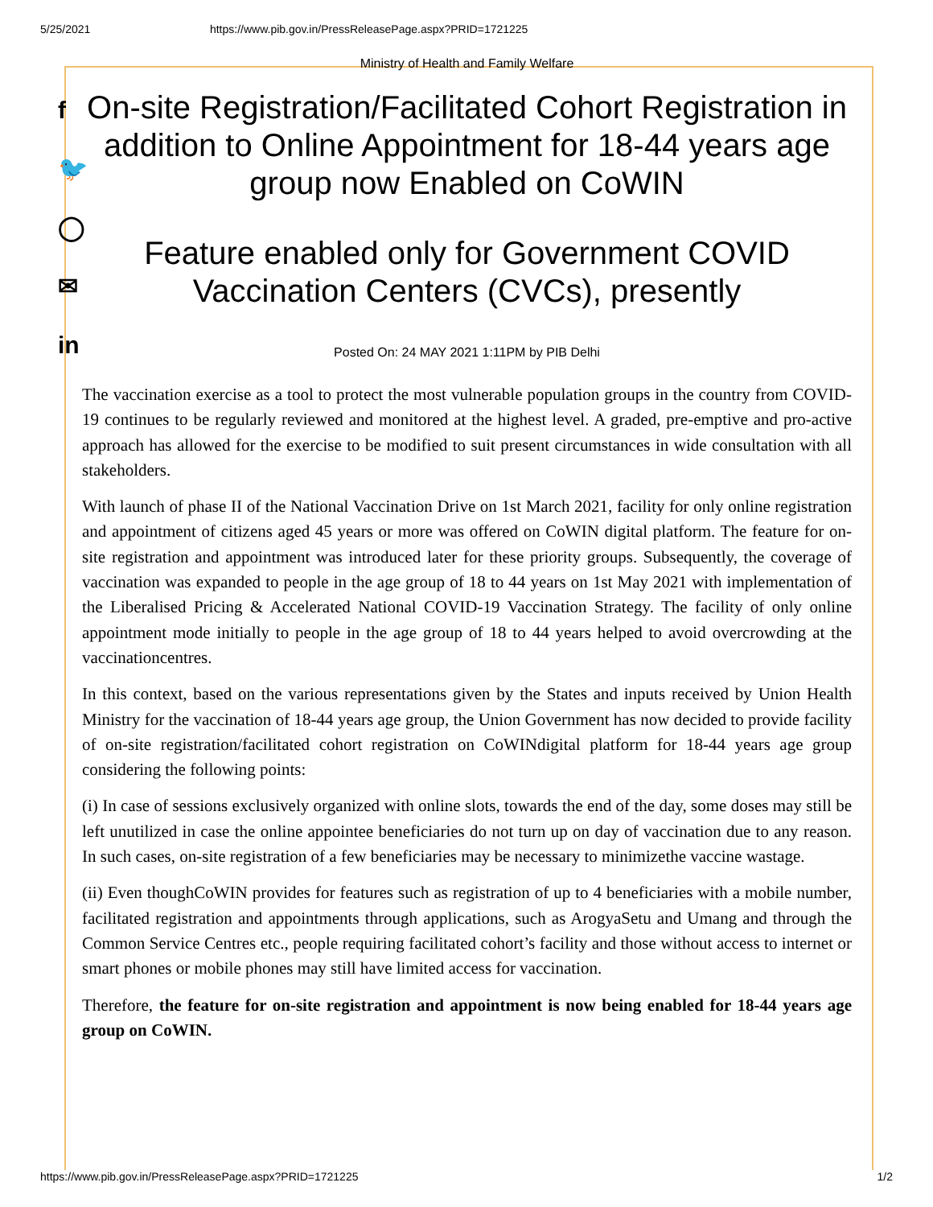5/25/2021 https://www.pib.gov.in/PressReleasePage.aspx?PRID=1721225
f
🐦
◯
✉
in
Ministry of Health and Family Welfare
On-site Registration/Facilitated Cohort Registration in addition to Online Appointment for 18-44 years age group now Enabled on CoWIN
Feature enabled only for Government COVID Vaccination Centers (CVCs), presently
Posted On: 24 MAY 2021 1:11PM by PIB Delhi
The vaccination exercise as a tool to protect the most vulnerable population groups in the country from COVID-19 continues to be regularly reviewed and monitored at the highest level. A graded, pre-emptive and pro-active approach has allowed for the exercise to be modified to suit present circumstances in wide consultation with all stakeholders.
With launch of phase II of the National Vaccination Drive on 1st March 2021, facility for only online registration and appointment of citizens aged 45 years or more was offered on CoWIN digital platform. The feature for on-site registration and appointment was introduced later for these priority groups. Subsequently, the coverage of vaccination was expanded to people in the age group of 18 to 44 years on 1st May 2021 with implementation of the Liberalised Pricing & Accelerated National COVID-19 Vaccination Strategy. The facility of only online appointment mode initially to people in the age group of 18 to 44 years helped to avoid overcrowding at the vaccinationcentres.
In this context, based on the various representations given by the States and inputs received by Union Health Ministry for the vaccination of 18-44 years age group, the Union Government has now decided to provide facility of on-site registration/facilitated cohort registration on CoWINdigital platform for 18-44 years age group considering the following points:
(i) In case of sessions exclusively organized with online slots, towards the end of the day, some doses may still be left unutilized in case the online appointee beneficiaries do not turn up on day of vaccination due to any reason. In such cases, on-site registration of a few beneficiaries may be necessary to minimizethe vaccine wastage.
(ii) Even thoughCoWIN provides for features such as registration of up to 4 beneficiaries with a mobile number, facilitated registration and appointments through applications, such as ArogyaSetu and Umang and through the Common Service Centres etc., people requiring facilitated cohort’s facility and those without access to internet or smart phones or mobile phones may still have limited access for vaccination.
Therefore, the feature for on-site registration and appointment is now being enabled for 18-44 years age group on CoWIN.
https://www.pib.gov.in/PressReleasePage.aspx?PRID=1721225 1/2